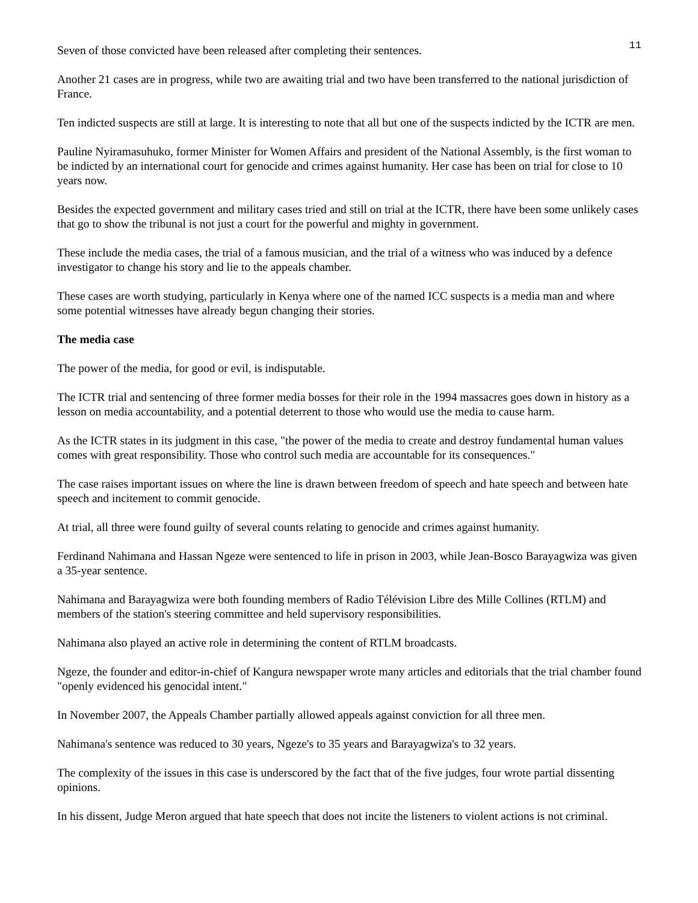11
Seven of those convicted have been released after completing their sentences.
Another 21 cases are in progress, while two are awaiting trial and two have been transferred to the national jurisdiction of France.
Ten indicted suspects are still at large. It is interesting to note that all but one of the suspects indicted by the ICTR are men.
Pauline Nyiramasuhuko, former Minister for Women Affairs and president of the National Assembly, is the first woman to be indicted by an international court for genocide and crimes against humanity. Her case has been on trial for close to 10 years now.
Besides the expected government and military cases tried and still on trial at the ICTR, there have been some unlikely cases that go to show the tribunal is not just a court for the powerful and mighty in government.
These include the media cases, the trial of a famous musician, and the trial of a witness who was induced by a defence investigator to change his story and lie to the appeals chamber.
These cases are worth studying, particularly in Kenya where one of the named ICC suspects is a media man and where some potential witnesses have already begun changing their stories.
The media case
The power of the media, for good or evil, is indisputable.
The ICTR trial and sentencing of three former media bosses for their role in the 1994 massacres goes down in history as a lesson on media accountability, and a potential deterrent to those who would use the media to cause harm.
As the ICTR states in its judgment in this case, "the power of the media to create and destroy fundamental human values comes with great responsibility. Those who control such media are accountable for its consequences."
The case raises important issues on where the line is drawn between freedom of speech and hate speech and between hate speech and incitement to commit genocide.
At trial, all three were found guilty of several counts relating to genocide and crimes against humanity.
Ferdinand Nahimana and Hassan Ngeze were sentenced to life in prison in 2003, while Jean-Bosco Barayagwiza was given a 35-year sentence.
Nahimana and Barayagwiza were both founding members of Radio Télévision Libre des Mille Collines (RTLM) and members of the station's steering committee and held supervisory responsibilities.
Nahimana also played an active role in determining the content of RTLM broadcasts.
Ngeze, the founder and editor-in-chief of Kangura newspaper wrote many articles and editorials that the trial chamber found "openly evidenced his genocidal intent."
In November 2007, the Appeals Chamber partially allowed appeals against conviction for all three men.
Nahimana's sentence was reduced to 30 years, Ngeze's to 35 years and Barayagwiza's to 32 years.
The complexity of the issues in this case is underscored by the fact that of the five judges, four wrote partial dissenting opinions.
In his dissent, Judge Meron argued that hate speech that does not incite the listeners to violent actions is not criminal.